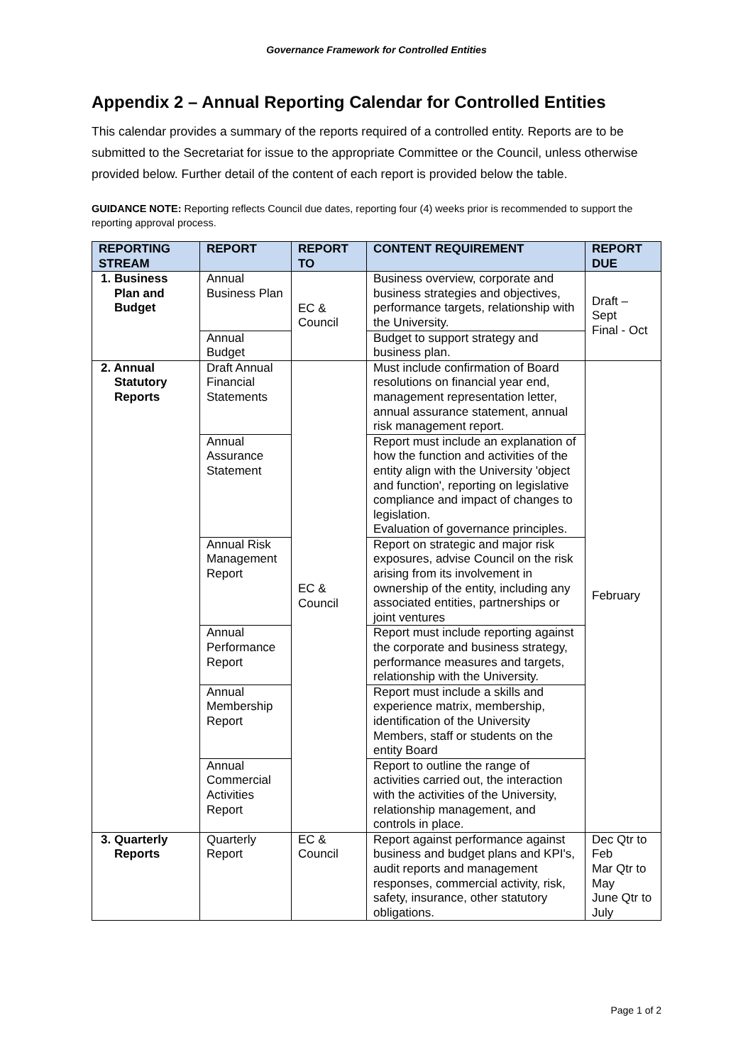Governance Framework for Controlled Entities
Appendix 2 – Annual Reporting Calendar for Controlled Entities
This calendar provides a summary of the reports required of a controlled entity. Reports are to be submitted to the Secretariat for issue to the appropriate Committee or the Council, unless otherwise provided below. Further detail of the content of each report is provided below the table.
GUIDANCE NOTE: Reporting reflects Council due dates, reporting four (4) weeks prior is recommended to support the reporting approval process.
| REPORTING STREAM | REPORT | REPORT TO | CONTENT REQUIREMENT | REPORT DUE |
| --- | --- | --- | --- | --- |
| 1. Business Plan and Budget | Annual Business Plan | EC & Council | Business overview, corporate and business strategies and objectives, performance targets, relationship with the University. | Draft – Sept Final - Oct |
| | Annual Budget | | Budget to support strategy and business plan. | |
| 2. Annual Statutory Reports | Draft Annual Financial Statements | EC & Council | Must include confirmation of Board resolutions on financial year end, management representation letter, annual assurance statement, annual risk management report. | February |
| | Annual Assurance Statement | | Report must include an explanation of how the function and activities of the entity align with the University 'object and function', reporting on legislative compliance and impact of changes to legislation. Evaluation of governance principles. | |
| | Annual Risk Management Report | | Report on strategic and major risk exposures, advise Council on the risk arising from its involvement in ownership of the entity, including any associated entities, partnerships or joint ventures | |
| | Annual Performance Report | | Report must include reporting against the corporate and business strategy, performance measures and targets, relationship with the University. | |
| | Annual Membership Report | | Report must include a skills and experience matrix, membership, identification of the University Members, staff or students on the entity Board | |
| | Annual Commercial Activities Report | | Report to outline the range of activities carried out, the interaction with the activities of the University, relationship management, and controls in place. | |
| 3. Quarterly Reports | Quarterly Report | EC & Council | Report against performance against business and budget plans and KPI's, audit reports and management responses, commercial activity, risk, safety, insurance, other statutory obligations. | Dec Qtr to Feb Mar Qtr to May June Qtr to July |
Page 1 of 2